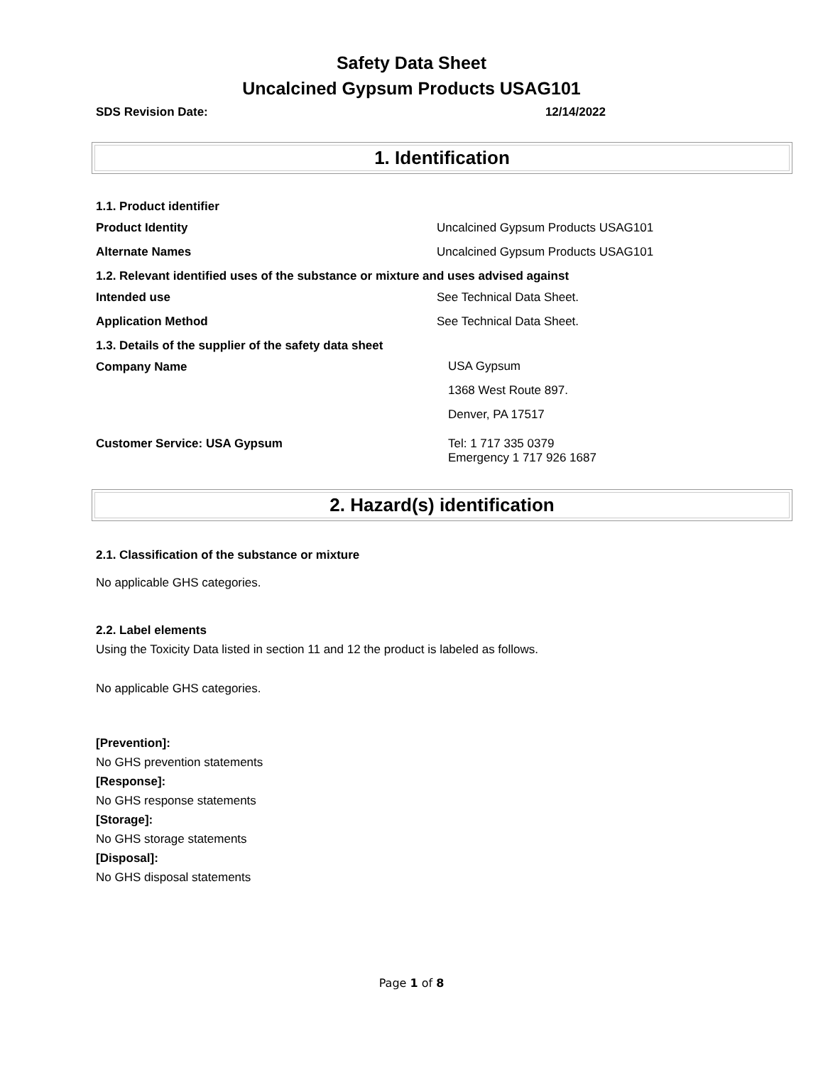Safety Data Sheet
Uncalcined Gypsum Products USAG101
SDS Revision Date: 12/14/2022
1. Identification
1.1. Product identifier
Product Identity Uncalcined Gypsum Products USAG101
Alternate Names Uncalcined Gypsum Products USAG101
1.2. Relevant identified uses of the substance or mixture and uses advised against
Intended use See Technical Data Sheet.
Application Method See Technical Data Sheet.
1.3. Details of the supplier of the safety data sheet
Company Name
USA Gypsum
1368 West Route 897.
Denver, PA 17517
Customer Service: USA Gypsum Tel: 1 717 335 0379
Emergency 1 717 926 1687
2. Hazard(s) identification
2.1. Classification of the substance or mixture
No applicable GHS categories.
2.2. Label elements
Using the Toxicity Data listed in section 11 and 12 the product is labeled as follows.
No applicable GHS categories.
[Prevention]:
No GHS prevention statements
[Response]:
No GHS response statements
[Storage]:
No GHS storage statements
[Disposal]:
No GHS disposal statements
Page 1 of 8